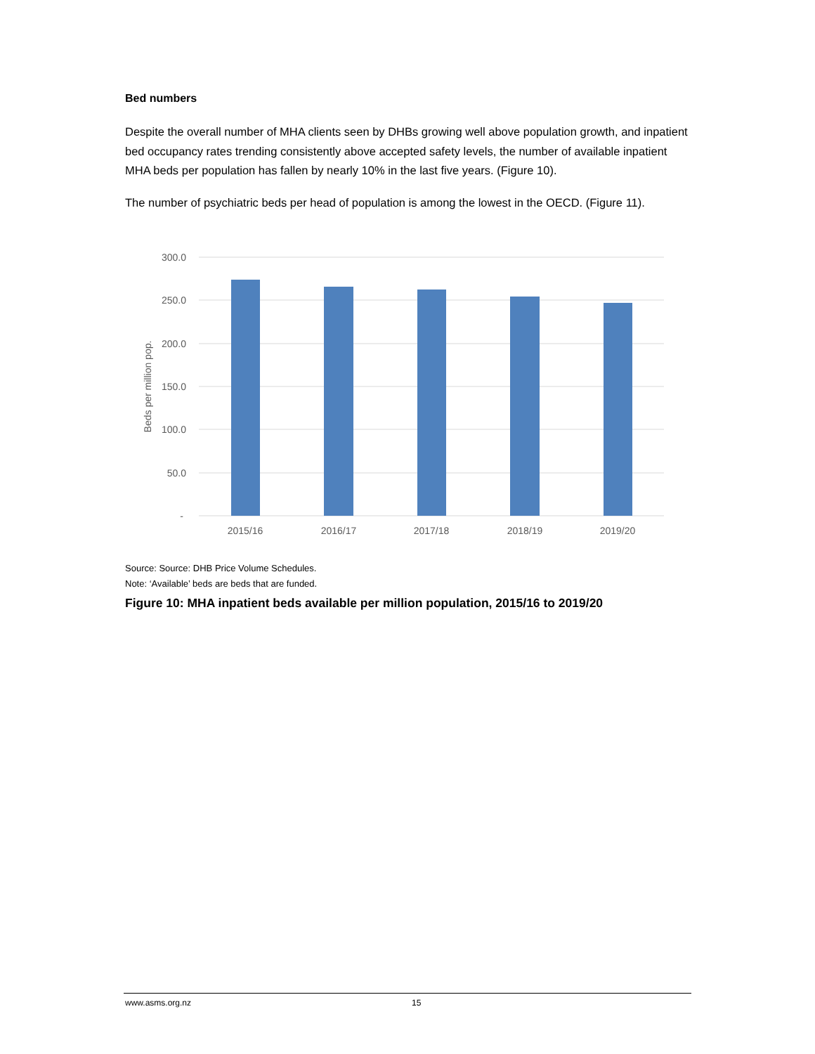Bed numbers
Despite the overall number of MHA clients seen by DHBs growing well above population growth, and inpatient bed occupancy rates trending consistently above accepted safety levels, the number of available inpatient MHA beds per population has fallen by nearly 10% in the last five years. (Figure 10).
The number of psychiatric beds per head of population is among the lowest in the OECD. (Figure 11).
300.0
250.0
200.0
150.0
100.0
50.0
-
Beds per million pop.
2015/16
2016/17
2017/18
2018/19
2019/20
Source: Source: DHB Price Volume Schedules.
Note: ‘Available’ beds are beds that are funded.
Figure 10: MHA inpatient beds available per million population, 2015/16 to 2019/20
www.asms.org.nz 15